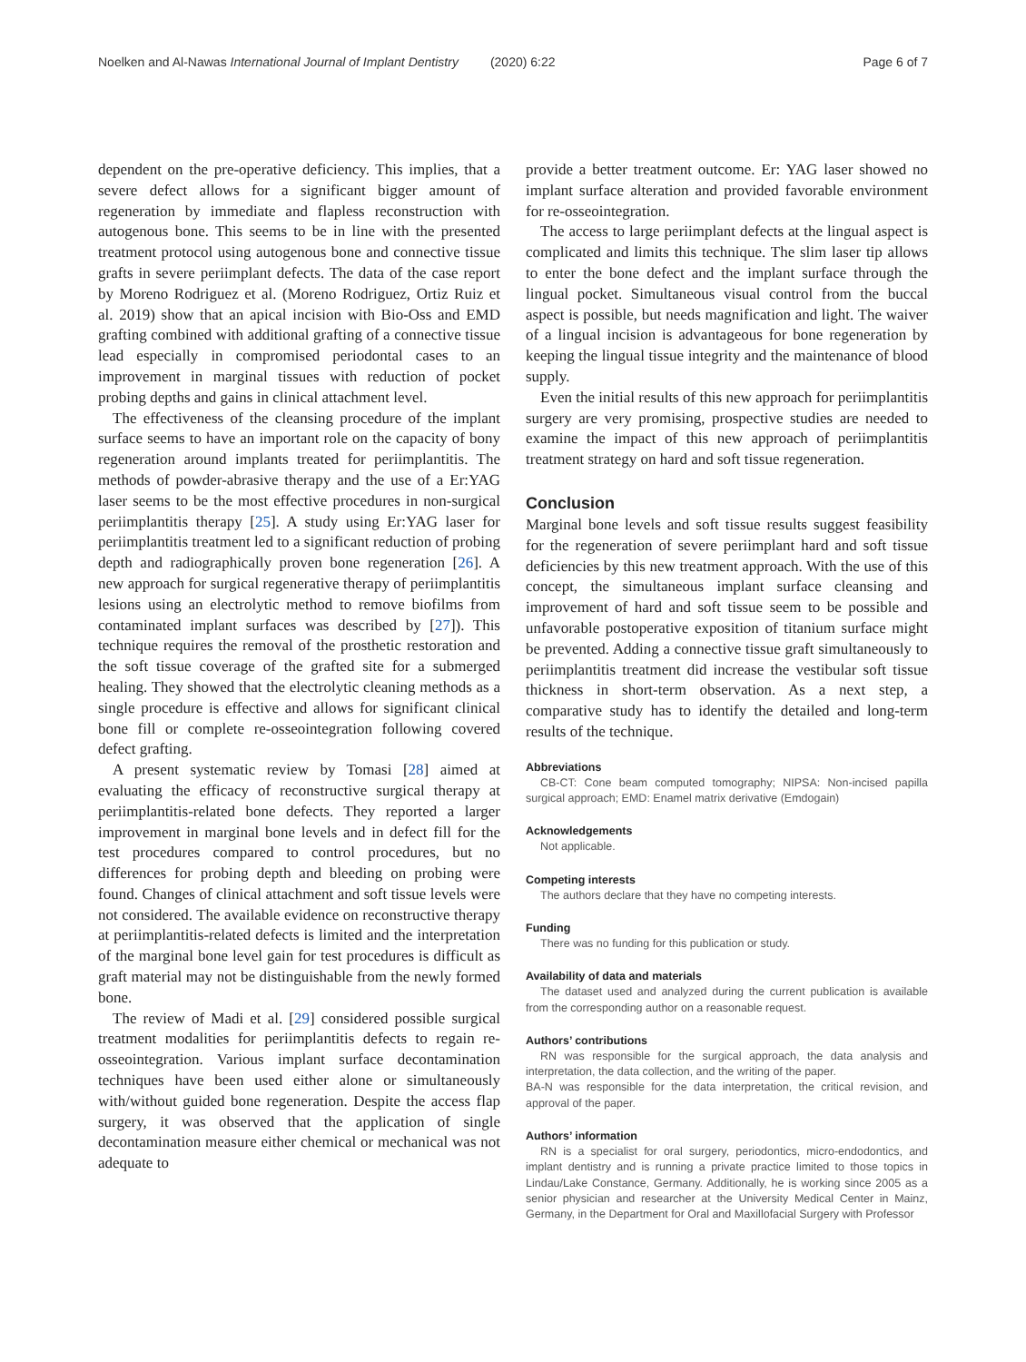Noelken and Al-Nawas International Journal of Implant Dentistry (2020) 6:22 Page 6 of 7
dependent on the pre-operative deficiency. This implies, that a severe defect allows for a significant bigger amount of regeneration by immediate and flapless reconstruction with autogenous bone. This seems to be in line with the presented treatment protocol using autogenous bone and connective tissue grafts in severe periimplant defects. The data of the case report by Moreno Rodriguez et al. (Moreno Rodriguez, Ortiz Ruiz et al. 2019) show that an apical incision with Bio-Oss and EMD grafting combined with additional grafting of a connective tissue lead especially in compromised periodontal cases to an improvement in marginal tissues with reduction of pocket probing depths and gains in clinical attachment level.
The effectiveness of the cleansing procedure of the implant surface seems to have an important role on the capacity of bony regeneration around implants treated for periimplantitis. The methods of powder-abrasive therapy and the use of a Er:YAG laser seems to be the most effective procedures in non-surgical periimplantitis therapy [25]. A study using Er:YAG laser for periimplantitis treatment led to a significant reduction of probing depth and radiographically proven bone regeneration [26]. A new approach for surgical regenerative therapy of periimplantitis lesions using an electrolytic method to remove biofilms from contaminated implant surfaces was described by [27]). This technique requires the removal of the prosthetic restoration and the soft tissue coverage of the grafted site for a submerged healing. They showed that the electrolytic cleaning methods as a single procedure is effective and allows for significant clinical bone fill or complete re-osseointegration following covered defect grafting.
A present systematic review by Tomasi [28] aimed at evaluating the efficacy of reconstructive surgical therapy at periimplantitis-related bone defects. They reported a larger improvement in marginal bone levels and in defect fill for the test procedures compared to control procedures, but no differences for probing depth and bleeding on probing were found. Changes of clinical attachment and soft tissue levels were not considered. The available evidence on reconstructive therapy at periimplantitis-related defects is limited and the interpretation of the marginal bone level gain for test procedures is difficult as graft material may not be distinguishable from the newly formed bone.
The review of Madi et al. [29] considered possible surgical treatment modalities for periimplantitis defects to regain re-osseointegration. Various implant surface decontamination techniques have been used either alone or simultaneously with/without guided bone regeneration. Despite the access flap surgery, it was observed that the application of single decontamination measure either chemical or mechanical was not adequate to
provide a better treatment outcome. Er: YAG laser showed no implant surface alteration and provided favorable environment for re-osseointegration.
The access to large periimplant defects at the lingual aspect is complicated and limits this technique. The slim laser tip allows to enter the bone defect and the implant surface through the lingual pocket. Simultaneous visual control from the buccal aspect is possible, but needs magnification and light. The waiver of a lingual incision is advantageous for bone regeneration by keeping the lingual tissue integrity and the maintenance of blood supply.
Even the initial results of this new approach for periimplantitis surgery are very promising, prospective studies are needed to examine the impact of this new approach of periimplantitis treatment strategy on hard and soft tissue regeneration.
Conclusion
Marginal bone levels and soft tissue results suggest feasibility for the regeneration of severe periimplant hard and soft tissue deficiencies by this new treatment approach. With the use of this concept, the simultaneous implant surface cleansing and improvement of hard and soft tissue seem to be possible and unfavorable postoperative exposition of titanium surface might be prevented. Adding a connective tissue graft simultaneously to periimplantitis treatment did increase the vestibular soft tissue thickness in short-term observation. As a next step, a comparative study has to identify the detailed and long-term results of the technique.
Abbreviations
CB-CT: Cone beam computed tomography; NIPSA: Non-incised papilla surgical approach; EMD: Enamel matrix derivative (Emdogain)
Acknowledgements
Not applicable.
Competing interests
The authors declare that they have no competing interests.
Funding
There was no funding for this publication or study.
Availability of data and materials
The dataset used and analyzed during the current publication is available from the corresponding author on a reasonable request.
Authors’ contributions
RN was responsible for the surgical approach, the data analysis and interpretation, the data collection, and the writing of the paper.
BA-N was responsible for the data interpretation, the critical revision, and approval of the paper.
Authors’ information
RN is a specialist for oral surgery, periodontics, micro-endodontics, and implant dentistry and is running a private practice limited to those topics in Lindau/Lake Constance, Germany. Additionally, he is working since 2005 as a senior physician and researcher at the University Medical Center in Mainz, Germany, in the Department for Oral and Maxillofacial Surgery with Professor